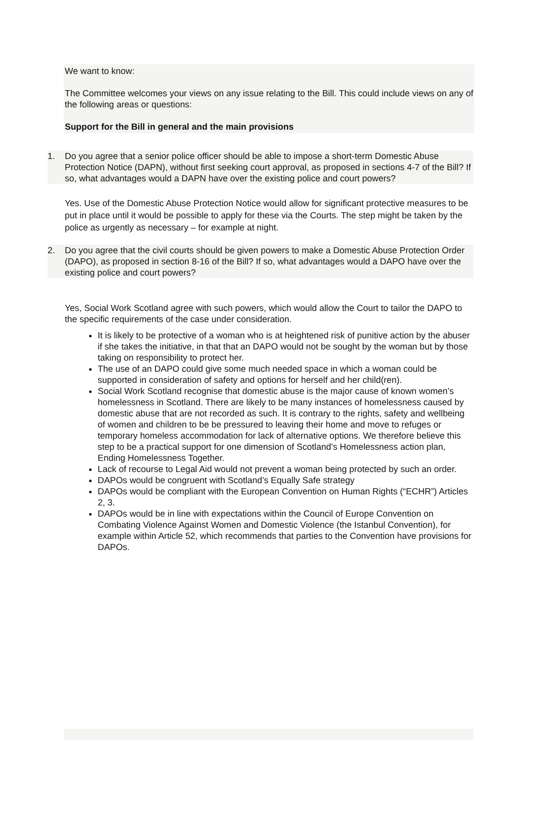We want to know:
The Committee welcomes your views on any issue relating to the Bill. This could include views on any of the following areas or questions:
Support for the Bill in general and the main provisions
1. Do you agree that a senior police officer should be able to impose a short-term Domestic Abuse Protection Notice (DAPN), without first seeking court approval, as proposed in sections 4-7 of the Bill? If so, what advantages would a DAPN have over the existing police and court powers?
Yes. Use of the Domestic Abuse Protection Notice would allow for significant protective measures to be put in place until it would be possible to apply for these via the Courts. The step might be taken by the police as urgently as necessary – for example at night.
2. Do you agree that the civil courts should be given powers to make a Domestic Abuse Protection Order (DAPO), as proposed in section 8-16 of the Bill? If so, what advantages would a DAPO have over the existing police and court powers?
Yes, Social Work Scotland agree with such powers, which would allow the Court to tailor the DAPO to the specific requirements of the case under consideration.
It is likely to be protective of a woman who is at heightened risk of punitive action by the abuser if she takes the initiative, in that that an DAPO would not be sought by the woman but by those taking on responsibility to protect her.
The use of an DAPO could give some much needed space in which a woman could be supported in consideration of safety and options for herself and her child(ren).
Social Work Scotland recognise that domestic abuse is the major cause of known women’s homelessness in Scotland. There are likely to be many instances of homelessness caused by domestic abuse that are not recorded as such. It is contrary to the rights, safety and wellbeing of women and children to be be pressured to leaving their home and move to refuges or temporary homeless accommodation for lack of alternative options. We therefore believe this step to be a practical support for one dimension of Scotland’s Homelessness action plan, Ending Homelessness Together.
Lack of recourse to Legal Aid would not prevent a woman being protected by such an order.
DAPOs would be congruent with Scotland’s Equally Safe strategy
DAPOs would be compliant with the European Convention on Human Rights (“ECHR”) Articles 2, 3.
DAPOs would be in line with expectations within the Council of Europe Convention on Combating Violence Against Women and Domestic Violence (the Istanbul Convention), for example within Article 52, which recommends that parties to the Convention have provisions for DAPOs.